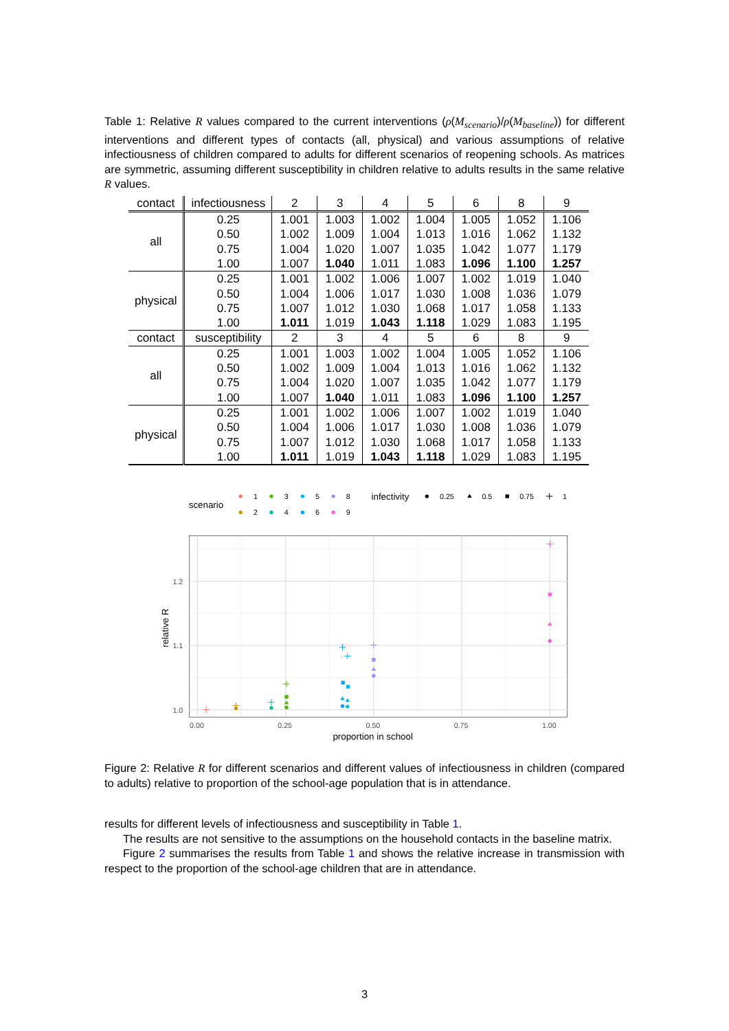Table 1: Relative R values compared to the current interventions (ρ(M<sub>scenario</sub>)/ρ(M<sub>baseline</sub>)) for different interventions and different types of contacts (all, physical) and various assumptions of relative infectiousness of children compared to adults for different scenarios of reopening schools. As matrices are symmetric, assuming different susceptibility in children relative to adults results in the same relative R values.
| contact | infectiousness | 2 | 3 | 4 | 5 | 6 | 8 | 9 |
| --- | --- | --- | --- | --- | --- | --- | --- | --- |
| all | 0.25 | 1.001 | 1.003 | 1.002 | 1.004 | 1.005 | 1.052 | 1.106 |
| | 0.50 | 1.002 | 1.009 | 1.004 | 1.013 | 1.016 | 1.062 | 1.132 |
| | 0.75 | 1.004 | 1.020 | 1.007 | 1.035 | 1.042 | 1.077 | 1.179 |
| | 1.00 | 1.007 | 1.040 | 1.011 | 1.083 | 1.096 | 1.100 | 1.257 |
| physical | 0.25 | 1.001 | 1.002 | 1.006 | 1.007 | 1.002 | 1.019 | 1.040 |
| | 0.50 | 1.004 | 1.006 | 1.017 | 1.030 | 1.008 | 1.036 | 1.079 |
| | 0.75 | 1.007 | 1.012 | 1.030 | 1.068 | 1.017 | 1.058 | 1.133 |
| | 1.00 | 1.011 | 1.019 | 1.043 | 1.118 | 1.029 | 1.083 | 1.195 |
| contact | susceptibility | 2 | 3 | 4 | 5 | 6 | 8 | 9 |
| all | 0.25 | 1.001 | 1.003 | 1.002 | 1.004 | 1.005 | 1.052 | 1.106 |
| | 0.50 | 1.002 | 1.009 | 1.004 | 1.013 | 1.016 | 1.062 | 1.132 |
| | 0.75 | 1.004 | 1.020 | 1.007 | 1.035 | 1.042 | 1.077 | 1.179 |
| | 1.00 | 1.007 | 1.040 | 1.011 | 1.083 | 1.096 | 1.100 | 1.257 |
| physical | 0.25 | 1.001 | 1.002 | 1.006 | 1.007 | 1.002 | 1.019 | 1.040 |
| | 0.50 | 1.004 | 1.006 | 1.017 | 1.030 | 1.008 | 1.036 | 1.079 |
| | 0.75 | 1.007 | 1.012 | 1.030 | 1.068 | 1.017 | 1.058 | 1.133 |
| | 1.00 | 1.011 | 1.019 | 1.043 | 1.118 | 1.029 | 1.083 | 1.195 |
scenario
1
2
3
4
5
6
8
9
infectivity
0.25
0.5
0.75
1
1.0
1.1
1.2
0.00
0.25
0.50
0.75
1.00
proportion in school
relative R
Figure 2: Relative R for different scenarios and different values of infectiousness in children (compared to adults) relative to proportion of the school-age population that is in attendance.
results for different levels of infectiousness and susceptibility in Table 1.
The results are not sensitive to the assumptions on the household contacts in the baseline matrix.
Figure 2 summarises the results from Table 1 and shows the relative increase in transmission with respect to the proportion of the school-age children that are in attendance.
3